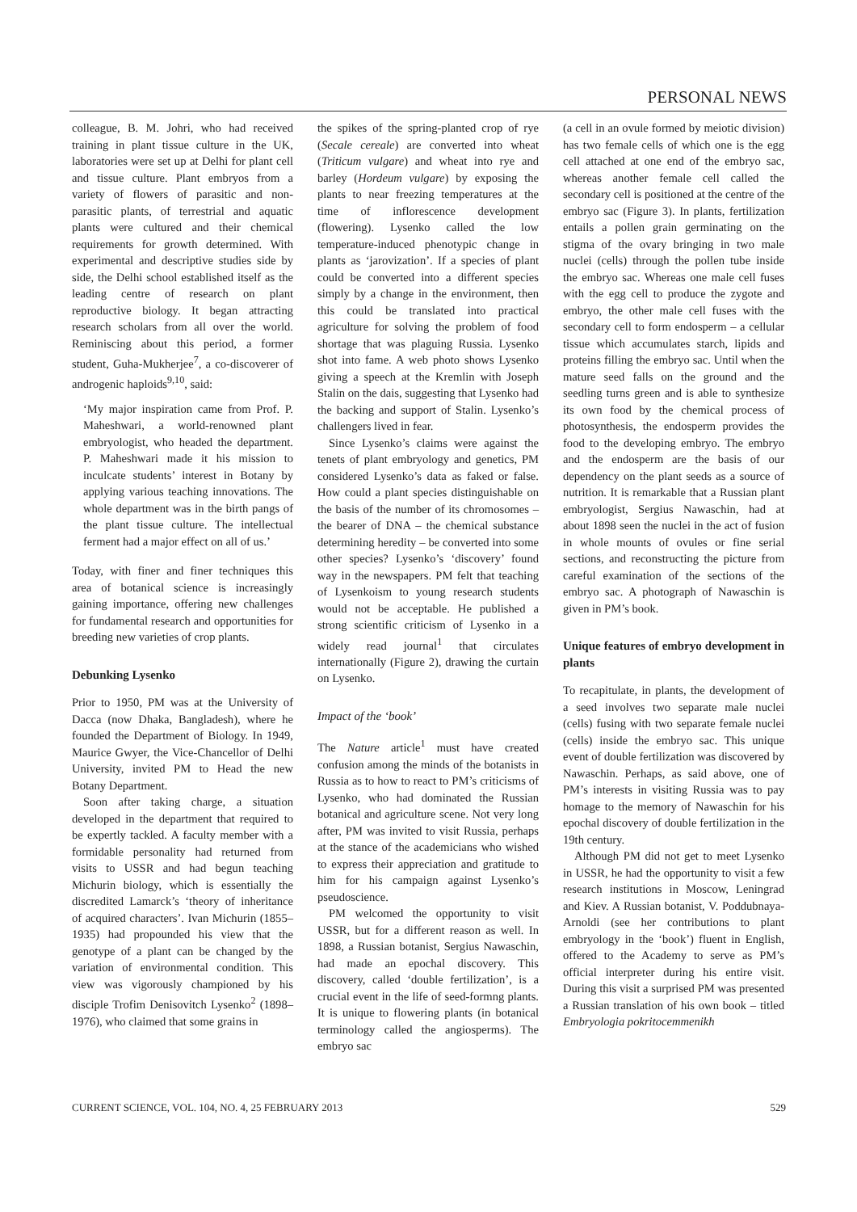PERSONAL NEWS
colleague, B. M. Johri, who had received training in plant tissue culture in the UK, laboratories were set up at Delhi for plant cell and tissue culture. Plant embryos from a variety of flowers of parasitic and non-parasitic plants, of terrestrial and aquatic plants were cultured and their chemical requirements for growth determined. With experimental and descriptive studies side by side, the Delhi school established itself as the leading centre of research on plant reproductive biology. It began attracting research scholars from all over the world. Reminiscing about this period, a former student, Guha-Mukherjee<sup>7</sup>, a co-discoverer of androgenic haploids<sup>9,10</sup>, said:
‘My major inspiration came from Prof. P. Maheshwari, a world-renowned plant embryologist, who headed the department. P. Maheshwari made it his mission to inculcate students’ interest in Botany by applying various teaching innovations. The whole department was in the birth pangs of the plant tissue culture. The intellectual ferment had a major effect on all of us.’
Today, with finer and finer techniques this area of botanical science is increasingly gaining importance, offering new challenges for fundamental research and opportunities for breeding new varieties of crop plants.
Debunking Lysenko
Prior to 1950, PM was at the University of Dacca (now Dhaka, Bangladesh), where he founded the Department of Biology. In 1949, Maurice Gwyer, the Vice-Chancellor of Delhi University, invited PM to Head the new Botany Department.
Soon after taking charge, a situation developed in the department that required to be expertly tackled. A faculty member with a formidable personality had returned from visits to USSR and had begun teaching Michurin biology, which is essentially the discredited Lamarck’s ‘theory of inheritance of acquired characters’. Ivan Michurin (1855–1935) had propounded his view that the genotype of a plant can be changed by the variation of environmental condition. This view was vigorously championed by his disciple Trofim Denisovitch Lysenko<sup>2</sup> (1898–1976), who claimed that some grains in
the spikes of the spring-planted crop of rye (Secale cereale) are converted into wheat (Triticum vulgare) and wheat into rye and barley (Hordeum vulgare) by exposing the plants to near freezing temperatures at the time of inflorescence development (flowering). Lysenko called the low temperature-induced phenotypic change in plants as ‘jarovization’. If a species of plant could be converted into a different species simply by a change in the environment, then this could be translated into practical agriculture for solving the problem of food shortage that was plaguing Russia. Lysenko shot into fame. A web photo shows Lysenko giving a speech at the Kremlin with Joseph Stalin on the dais, suggesting that Lysenko had the backing and support of Stalin. Lysenko’s challengers lived in fear.
Since Lysenko’s claims were against the tenets of plant embryology and genetics, PM considered Lysenko’s data as faked or false. How could a plant species distinguishable on the basis of the number of its chromosomes – the bearer of DNA – the chemical substance determining heredity – be converted into some other species? Lysenko’s ‘discovery’ found way in the newspapers. PM felt that teaching of Lysenkoism to young research students would not be acceptable. He published a strong scientific criticism of Lysenko in a widely read journal<sup>1</sup> that circulates internationally (Figure 2), drawing the curtain on Lysenko.
Impact of the ‘book’
The Nature article<sup>1</sup> must have created confusion among the minds of the botanists in Russia as to how to react to PM’s criticisms of Lysenko, who had dominated the Russian botanical and agriculture scene. Not very long after, PM was invited to visit Russia, perhaps at the stance of the academicians who wished to express their appreciation and gratitude to him for his campaign against Lysenko’s pseudoscience.
PM welcomed the opportunity to visit USSR, but for a different reason as well. In 1898, a Russian botanist, Sergius Nawaschin, had made an epochal discovery. This discovery, called ‘double fertilization’, is a crucial event in the life of seed-formng plants. It is unique to flowering plants (in botanical terminology called the angiosperms). The embryo sac
(a cell in an ovule formed by meiotic division) has two female cells of which one is the egg cell attached at one end of the embryo sac, whereas another female cell called the secondary cell is positioned at the centre of the embryo sac (Figure 3). In plants, fertilization entails a pollen grain germinating on the stigma of the ovary bringing in two male nuclei (cells) through the pollen tube inside the embryo sac. Whereas one male cell fuses with the egg cell to produce the zygote and embryo, the other male cell fuses with the secondary cell to form endosperm – a cellular tissue which accumulates starch, lipids and proteins filling the embryo sac. Until when the mature seed falls on the ground and the seedling turns green and is able to synthesize its own food by the chemical process of photosynthesis, the endosperm provides the food to the developing embryo. The embryo and the endosperm are the basis of our dependency on the plant seeds as a source of nutrition. It is remarkable that a Russian plant embryologist, Sergius Nawaschin, had at about 1898 seen the nuclei in the act of fusion in whole mounts of ovules or fine serial sections, and reconstructing the picture from careful examination of the sections of the embryo sac. A photograph of Nawaschin is given in PM’s book.
Unique features of embryo development in plants
To recapitulate, in plants, the development of a seed involves two separate male nuclei (cells) fusing with two separate female nuclei (cells) inside the embryo sac. This unique event of double fertilization was discovered by Nawaschin. Perhaps, as said above, one of PM’s interests in visiting Russia was to pay homage to the memory of Nawaschin for his epochal discovery of double fertilization in the 19th century.
Although PM did not get to meet Lysenko in USSR, he had the opportunity to visit a few research institutions in Moscow, Leningrad and Kiev. A Russian botanist, V. Poddubnaya-Arnoldi (see her contributions to plant embryology in the ‘book’) fluent in English, offered to the Academy to serve as PM’s official interpreter during his entire visit. During this visit a surprised PM was presented a Russian translation of his own book – titled Embryologia pokritocemmenikh
CURRENT SCIENCE, VOL. 104, NO. 4, 25 FEBRUARY 2013 529